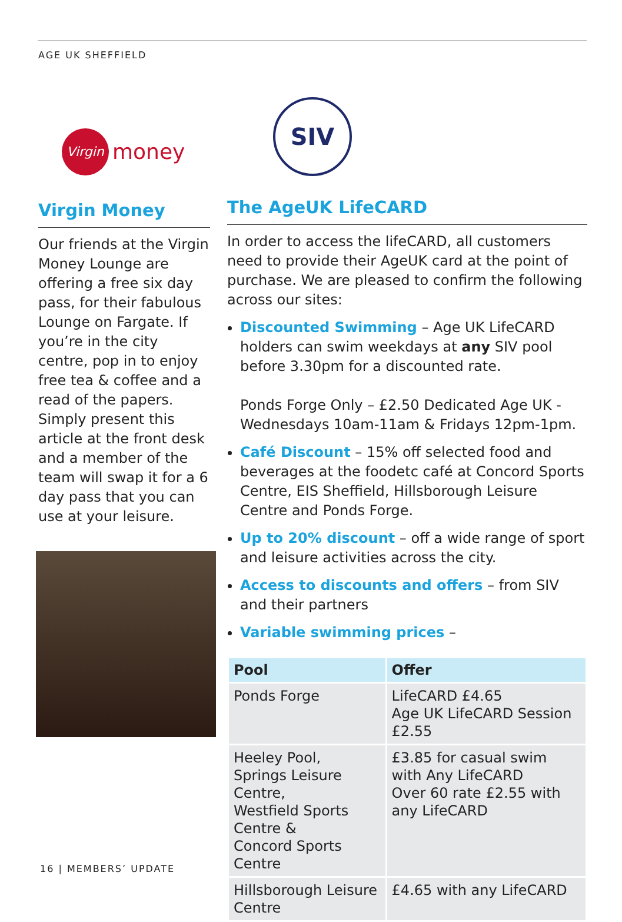AGE UK SHEFFIELD
Virgin
money
Virgin Money
Our friends at the Virgin Money Lounge are offering a free six day pass, for their fabulous Lounge on Fargate. If you’re in the city centre, pop in to enjoy free tea & coffee and a read of the papers. Simply present this article at the front desk and a member of the team will swap it for a 6 day pass that you can use at your leisure.
SIV
The AgeUK LifeCARD
In order to access the lifeCARD, all customers need to provide their AgeUK card at the point of purchase. We are pleased to confirm the following across our sites:
Discounted Swimming – Age UK LifeCARD holders can swim weekdays at any SIV pool before 3.30pm for a discounted rate.
Ponds Forge Only – £2.50 Dedicated Age UK - Wednesdays 10am-11am & Fridays 12pm-1pm.
Café Discount – 15% off selected food and beverages at the foodetc café at Concord Sports Centre, EIS Sheffield, Hillsborough Leisure Centre and Ponds Forge.
Up to 20% discount – off a wide range of sport and leisure activities across the city.
Access to discounts and offers – from SIV and their partners
Variable swimming prices –
| Pool | Offer |
| --- | --- |
| Ponds Forge | LifeCARD £4.65 Age UK LifeCARD Session £2.55 |
| Heeley Pool, Springs Leisure Centre, Westfield Sports Centre & Concord Sports Centre | £3.85 for casual swim with Any LifeCARD Over 60 rate £2.55 with any LifeCARD |
| Hillsborough Leisure Centre | £4.65 with any LifeCARD |
16 | MEMBERS’ UPDATE